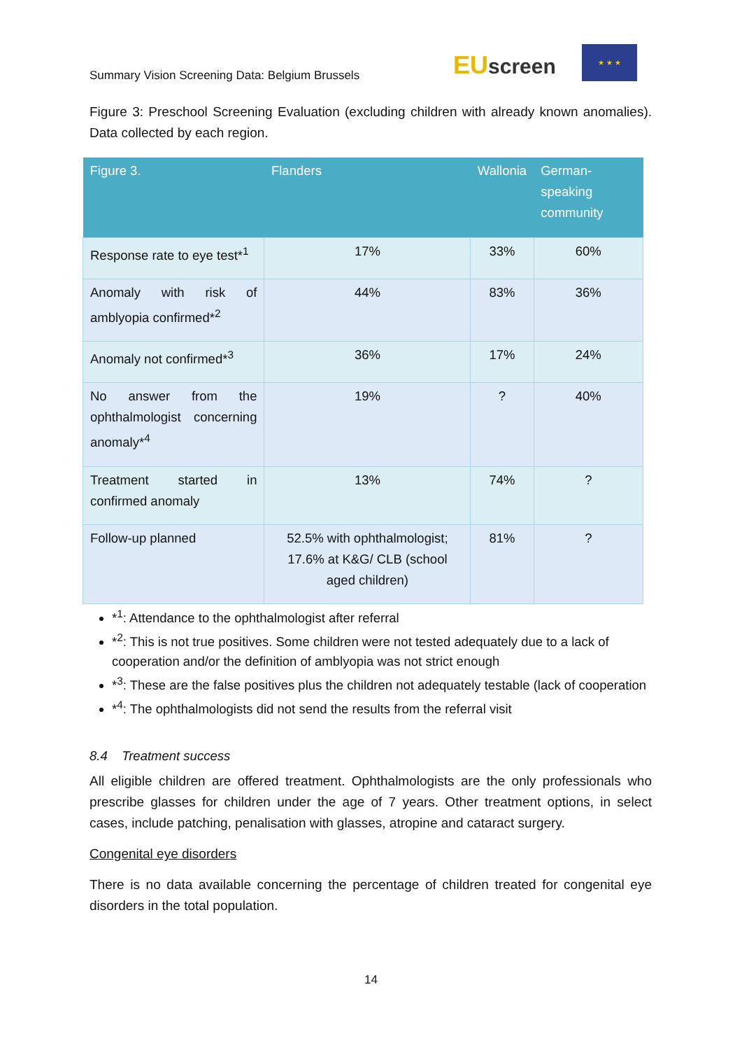Summary Vision Screening Data: Belgium Brussels
EUscreen
★ ★ ★
Figure 3: Preschool Screening Evaluation (excluding children with already known anomalies). Data collected by each region.
| Figure 3. | Flanders | Wallonia | German-speaking community |
| --- | --- | --- | --- |
| Response rate to eye test*<sup>1</sup> | 17% | 33% | 60% |
| Anomaly with risk of amblyopia confirmed*<sup>2</sup> | 44% | 83% | 36% |
| Anomaly not confirmed*<sup>3</sup> | 36% | 17% | 24% |
| No answer from the ophthalmologist concerning anomaly*<sup>4</sup> | 19% | ? | 40% |
| Treatment started in confirmed anomaly | 13% | 74% | ? |
| Follow-up planned | 52.5% with ophthalmologist; 17.6% at K&G/ CLB (school aged children) | 81% | ? |
*<sup>1</sup>: Attendance to the ophthalmologist after referral
*<sup>2</sup>: This is not true positives. Some children were not tested adequately due to a lack of cooperation and/or the definition of amblyopia was not strict enough
*<sup>3</sup>: These are the false positives plus the children not adequately testable (lack of cooperation
*<sup>4</sup>: The ophthalmologists did not send the results from the referral visit
8.4 Treatment success
All eligible children are offered treatment. Ophthalmologists are the only professionals who prescribe glasses for children under the age of 7 years. Other treatment options, in select cases, include patching, penalisation with glasses, atropine and cataract surgery.
Congenital eye disorders
There is no data available concerning the percentage of children treated for congenital eye disorders in the total population.
14